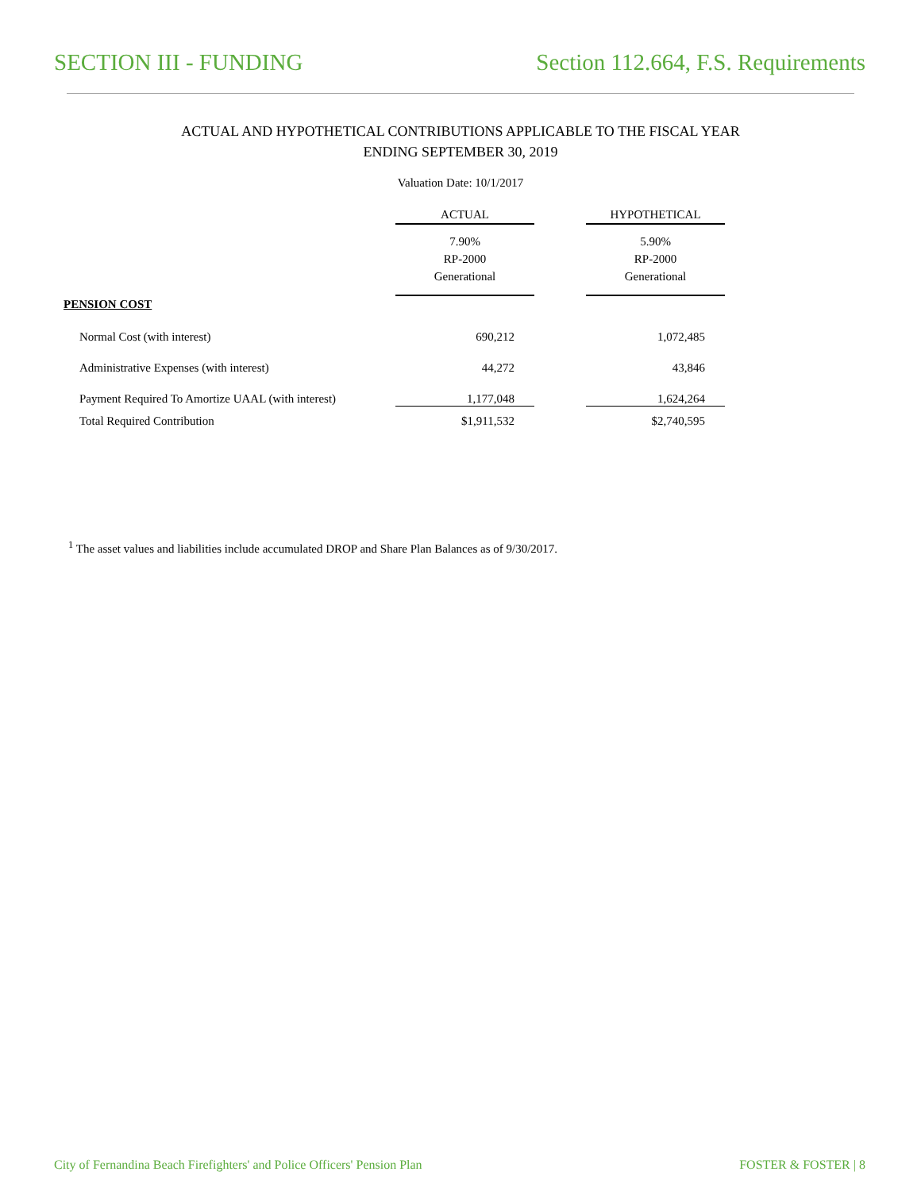SECTION III - FUNDING Section 112.664, F.S. Requirements
ACTUAL AND HYPOTHETICAL CONTRIBUTIONS APPLICABLE TO THE FISCAL YEAR
ENDING SEPTEMBER 30, 2019
Valuation Date: 10/1/2017
| | ACTUAL | | HYPOTHETICAL |
| | 7.90% RP-2000 Generational | | 5.90% RP-2000 Generational |
| PENSION COST | | | |
| Normal Cost (with interest) | 690,212 | | 1,072,485 |
| Administrative Expenses (with interest) | 44,272 | | 43,846 |
| Payment Required To Amortize UAAL (with interest) | 1,177,048 | | 1,624,264 |
| Total Required Contribution | $1,911,532 | | $2,740,595 |
<sup>1</sup> The asset values and liabilities include accumulated DROP and Share Plan Balances as of 9/30/2017.
City of Fernandina Beach Firefighters' and Police Officers' Pension Plan FOSTER & FOSTER | 8